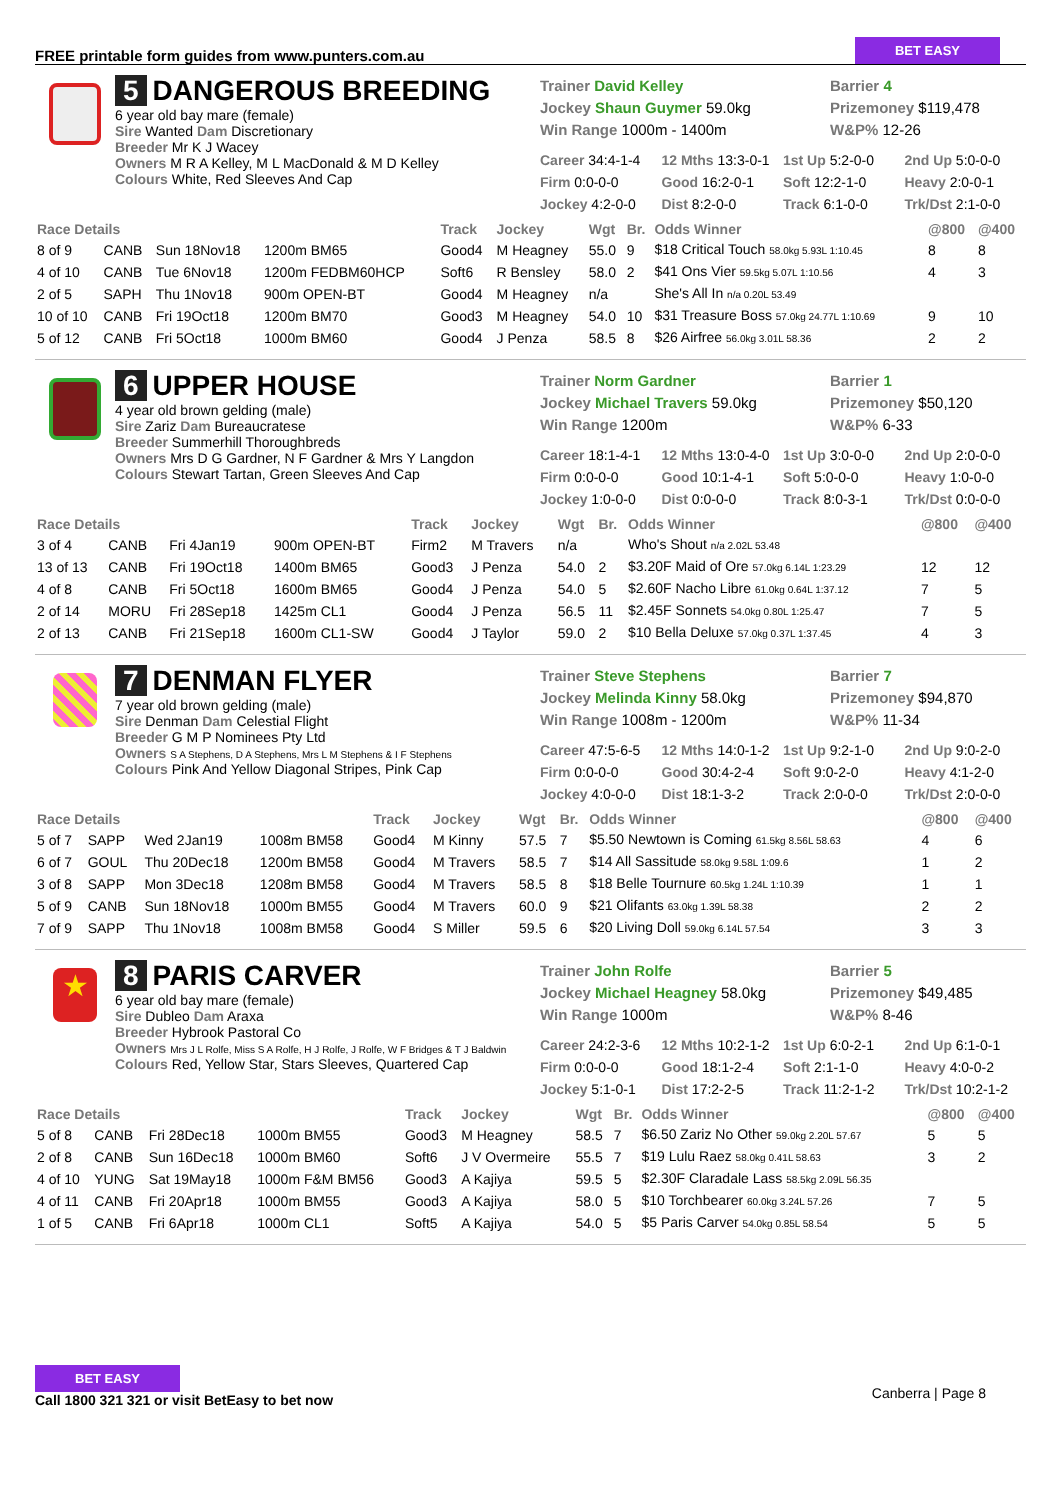FREE printable form guides from www.punters.com.au
BET EASY
5 DANGEROUS BREEDING
6 year old bay mare (female)
Sire Wanted Dam Discretionary
Breeder Mr K J Wacey
Owners M R A Kelley, M L MacDonald & M D Kelley
Colours White, Red Sleeves And Cap
Trainer David Kelley
Barrier 4
Jockey Shaun Guymer 59.0kg
Prizemoney $119,478
Win Range 1000m - 1400m
W&P% 12-26
Career 34:4-1-4
12 Mths 13:3-0-1
1st Up 5:2-0-0
2nd Up 5:0-0-0
Firm 0:0-0-0
Good 16:2-0-1
Soft 12:2-1-0
Heavy 2:0-0-1
Jockey 4:2-0-0
Dist 8:2-0-0
Track 6:1-0-0
Trk/Dst 2:1-0-0
| Race Details | | | | Track | Jockey | Wgt | Br. | Odds Winner | @800 | @400 |
| --- | --- | --- | --- | --- | --- | --- | --- | --- | --- | --- |
| 8 of 9 | CANB | Sun 18Nov18 | 1200m BM65 | Good4 | M Heagney | 55.0 | 9 | $18 Critical Touch 58.0kg 5.93L 1:10.45 | 8 | 8 |
| 4 of 10 | CANB | Tue 6Nov18 | 1200m FEDBM60HCP | Soft6 | R Bensley | 58.0 | 2 | $41 Ons Vier 59.5kg 5.07L 1:10.56 | 4 | 3 |
| 2 of 5 | SAPH | Thu 1Nov18 | 900m OPEN-BT | Good4 | M Heagney | n/a | | She's All In n/a 0.20L 53.49 | | |
| 10 of 10 | CANB | Fri 19Oct18 | 1200m BM70 | Good3 | M Heagney | 54.0 | 10 | $31 Treasure Boss 57.0kg 24.77L 1:10.69 | 9 | 10 |
| 5 of 12 | CANB | Fri 5Oct18 | 1000m BM60 | Good4 | J Penza | 58.5 | 8 | $26 Airfree 56.0kg 3.01L 58.36 | 2 | 2 |
6 UPPER HOUSE
4 year old brown gelding (male)
Sire Zariz Dam Bureaucratese
Breeder Summerhill Thoroughbreds
Owners Mrs D G Gardner, N F Gardner & Mrs Y Langdon
Colours Stewart Tartan, Green Sleeves And Cap
Trainer Norm Gardner
Barrier 1
Jockey Michael Travers 59.0kg
Prizemoney $50,120
Win Range 1200m
W&P% 6-33
Career 18:1-4-1
12 Mths 13:0-4-0
1st Up 3:0-0-0
2nd Up 2:0-0-0
Firm 0:0-0-0
Good 10:1-4-1
Soft 5:0-0-0
Heavy 1:0-0-0
Jockey 1:0-0-0
Dist 0:0-0-0
Track 8:0-3-1
Trk/Dst 0:0-0-0
| Race Details | | | | Track | Jockey | Wgt | Br. | Odds Winner | @800 | @400 |
| --- | --- | --- | --- | --- | --- | --- | --- | --- | --- | --- |
| 3 of 4 | CANB | Fri 4Jan19 | 900m OPEN-BT | Firm2 | M Travers | n/a | | Who's Shout n/a 2.02L 53.48 | | |
| 13 of 13 | CANB | Fri 19Oct18 | 1400m BM65 | Good3 | J Penza | 54.0 | 2 | $3.20F Maid of Ore 57.0kg 6.14L 1:23.29 | 12 | 12 |
| 4 of 8 | CANB | Fri 5Oct18 | 1600m BM65 | Good4 | J Penza | 54.0 | 5 | $2.60F Nacho Libre 61.0kg 0.64L 1:37.12 | 7 | 5 |
| 2 of 14 | MORU | Fri 28Sep18 | 1425m CL1 | Good4 | J Penza | 56.5 | 11 | $2.45F Sonnets 54.0kg 0.80L 1:25.47 | 7 | 5 |
| 2 of 13 | CANB | Fri 21Sep18 | 1600m CL1-SW | Good4 | J Taylor | 59.0 | 2 | $10 Bella Deluxe 57.0kg 0.37L 1:37.45 | 4 | 3 |
7 DENMAN FLYER
7 year old brown gelding (male)
Sire Denman Dam Celestial Flight
Breeder G M P Nominees Pty Ltd
Owners S A Stephens, D A Stephens, Mrs L M Stephens & I F Stephens
Colours Pink And Yellow Diagonal Stripes, Pink Cap
Trainer Steve Stephens
Barrier 7
Jockey Melinda Kinny 58.0kg
Prizemoney $94,870
Win Range 1008m - 1200m
W&P% 11-34
Career 47:5-6-5
12 Mths 14:0-1-2
1st Up 9:2-1-0
2nd Up 9:0-2-0
Firm 0:0-0-0
Good 30:4-2-4
Soft 9:0-2-0
Heavy 4:1-2-0
Jockey 4:0-0-0
Dist 18:1-3-2
Track 2:0-0-0
Trk/Dst 2:0-0-0
| Race Details | | | | Track | Jockey | Wgt | Br. | Odds Winner | @800 | @400 |
| --- | --- | --- | --- | --- | --- | --- | --- | --- | --- | --- |
| 5 of 7 | SAPP | Wed 2Jan19 | 1008m BM58 | Good4 | M Kinny | 57.5 | 7 | $5.50 Newtown is Coming 61.5kg 8.56L 58.63 | 4 | 6 |
| 6 of 7 | GOUL | Thu 20Dec18 | 1200m BM58 | Good4 | M Travers | 58.5 | 7 | $14 All Sassitude 58.0kg 9.58L 1:09.6 | 1 | 2 |
| 3 of 8 | SAPP | Mon 3Dec18 | 1208m BM58 | Good4 | M Travers | 58.5 | 8 | $18 Belle Tournure 60.5kg 1.24L 1:10.39 | 1 | 1 |
| 5 of 9 | CANB | Sun 18Nov18 | 1000m BM55 | Good4 | M Travers | 60.0 | 9 | $21 Olifants 63.0kg 1.39L 58.38 | 2 | 2 |
| 7 of 9 | SAPP | Thu 1Nov18 | 1008m BM58 | Good4 | S Miller | 59.5 | 6 | $20 Living Doll 59.0kg 6.14L 57.54 | 3 | 3 |
★
8 PARIS CARVER
6 year old bay mare (female)
Sire Dubleo Dam Araxa
Breeder Hybrook Pastoral Co
Owners Mrs J L Rolfe, Miss S A Rolfe, H J Rolfe, J Rolfe, W F Bridges & T J Baldwin
Colours Red, Yellow Star, Stars Sleeves, Quartered Cap
Trainer John Rolfe
Barrier 5
Jockey Michael Heagney 58.0kg
Prizemoney $49,485
Win Range 1000m
W&P% 8-46
Career 24:2-3-6
12 Mths 10:2-1-2
1st Up 6:0-2-1
2nd Up 6:1-0-1
Firm 0:0-0-0
Good 18:1-2-4
Soft 2:1-1-0
Heavy 4:0-0-2
Jockey 5:1-0-1
Dist 17:2-2-5
Track 11:2-1-2
Trk/Dst 10:2-1-2
| Race Details | | | | Track | Jockey | Wgt | Br. | Odds Winner | @800 | @400 |
| --- | --- | --- | --- | --- | --- | --- | --- | --- | --- | --- |
| 5 of 8 | CANB | Fri 28Dec18 | 1000m BM55 | Good3 | M Heagney | 58.5 | 7 | $6.50 Zariz No Other 59.0kg 2.20L 57.67 | 5 | 5 |
| 2 of 8 | CANB | Sun 16Dec18 | 1000m BM60 | Soft6 | J V Overmeire | 55.5 | 7 | $19 Lulu Raez 58.0kg 0.41L 58.63 | 3 | 2 |
| 4 of 10 | YUNG | Sat 19May18 | 1000m F&M BM56 | Good3 | A Kajiya | 59.5 | 5 | $2.30F Claradale Lass 58.5kg 2.09L 56.35 | | |
| 4 of 11 | CANB | Fri 20Apr18 | 1000m BM55 | Good3 | A Kajiya | 58.0 | 5 | $10 Torchbearer 60.0kg 3.24L 57.26 | 7 | 5 |
| 1 of 5 | CANB | Fri 6Apr18 | 1000m CL1 | Soft5 | A Kajiya | 54.0 | 5 | $5 Paris Carver 54.0kg 0.85L 58.54 | 5 | 5 |
BET EASY
Call 1800 321 321 or visit BetEasy to bet now
Canberra | Page 8